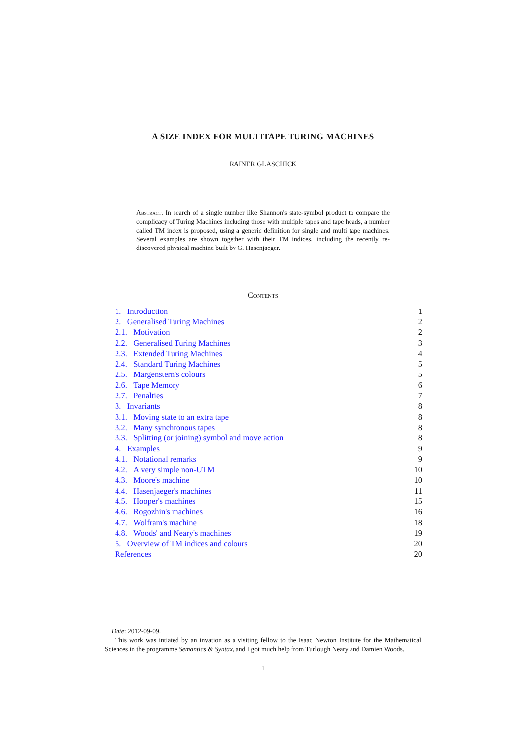A SIZE INDEX FOR MULTITAPE TURING MACHINES
RAINER GLASCHICK
Abstract. In search of a single number like Shannon's state-symbol product to compare the complicacy of Turing Machines including those with multiple tapes and tape heads, a number called TM index is proposed, using a generic definition for single and multi tape machines. Several examples are shown together with their TM indices, including the recently re-discovered physical machine built by G. Hasenjaeger.
Contents
| 1. Introduction | 1 |
| 2. Generalised Turing Machines | 2 |
| 2.1. Motivation | 2 |
| 2.2. Generalised Turing Machines | 3 |
| 2.3. Extended Turing Machines | 4 |
| 2.4. Standard Turing Machines | 5 |
| 2.5. Margenstern's colours | 5 |
| 2.6. Tape Memory | 6 |
| 2.7. Penalties | 7 |
| 3. Invariants | 8 |
| 3.1. Moving state to an extra tape | 8 |
| 3.2. Many synchronous tapes | 8 |
| 3.3. Splitting (or joining) symbol and move action | 8 |
| 4. Examples | 9 |
| 4.1. Notational remarks | 9 |
| 4.2. A very simple non-UTM | 10 |
| 4.3. Moore's machine | 10 |
| 4.4. Hasenjaeger's machines | 11 |
| 4.5. Hooper's machines | 15 |
| 4.6. Rogozhin's machines | 16 |
| 4.7. Wolfram's machine | 18 |
| 4.8. Woods' and Neary's machines | 19 |
| 5. Overview of TM indices and colours | 20 |
| References | 20 |
Date: 2012-09-09.
This work was intiated by an invation as a visiting fellow to the Isaac Newton Institute for the Mathematical Sciences in the programme Semantics & Syntax, and I got much help from Turlough Neary and Damien Woods.
1